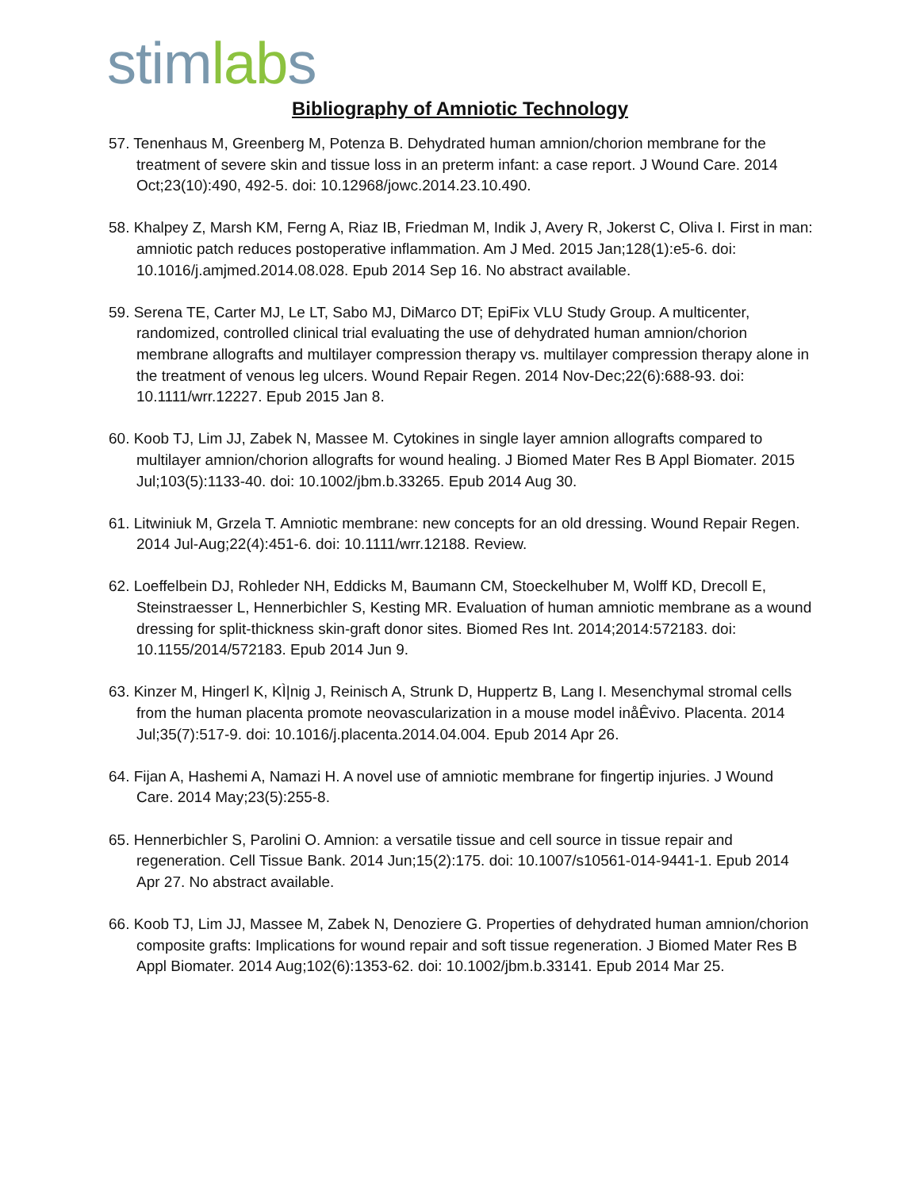stimlabs
Bibliography of Amniotic Technology
57. Tenenhaus M, Greenberg M, Potenza B. Dehydrated human amnion/chorion membrane for the treatment of severe skin and tissue loss in an preterm infant: a case report. J Wound Care. 2014 Oct;23(10):490, 492-5. doi: 10.12968/jowc.2014.23.10.490.
58. Khalpey Z, Marsh KM, Ferng A, Riaz IB, Friedman M, Indik J, Avery R, Jokerst C, Oliva I. First in man: amniotic patch reduces postoperative inflammation. Am J Med. 2015 Jan;128(1):e5-6. doi: 10.1016/j.amjmed.2014.08.028. Epub 2014 Sep 16. No abstract available.
59. Serena TE, Carter MJ, Le LT, Sabo MJ, DiMarco DT; EpiFix VLU Study Group. A multicenter, randomized, controlled clinical trial evaluating the use of dehydrated human amnion/chorion membrane allografts and multilayer compression therapy vs. multilayer compression therapy alone in the treatment of venous leg ulcers. Wound Repair Regen. 2014 Nov-Dec;22(6):688-93. doi: 10.1111/wrr.12227. Epub 2015 Jan 8.
60. Koob TJ, Lim JJ, Zabek N, Massee M. Cytokines in single layer amnion allografts compared to multilayer amnion/chorion allografts for wound healing. J Biomed Mater Res B Appl Biomater. 2015 Jul;103(5):1133-40. doi: 10.1002/jbm.b.33265. Epub 2014 Aug 30.
61. Litwiniuk M, Grzela T. Amniotic membrane: new concepts for an old dressing. Wound Repair Regen. 2014 Jul-Aug;22(4):451-6. doi: 10.1111/wrr.12188. Review.
62. Loeffelbein DJ, Rohleder NH, Eddicks M, Baumann CM, Stoeckelhuber M, Wolff KD, Drecoll E, Steinstraesser L, Hennerbichler S, Kesting MR. Evaluation of human amniotic membrane as a wound dressing for split-thickness skin-graft donor sites. Biomed Res Int. 2014;2014:572183. doi: 10.1155/2014/572183. Epub 2014 Jun 9.
63. Kinzer M, Hingerl K, KÌ|nig J, Reinisch A, Strunk D, Huppertz B, Lang I. Mesenchymal stromal cells from the human placenta promote neovascularization in a mouse model inåÊvivo. Placenta. 2014 Jul;35(7):517-9. doi: 10.1016/j.placenta.2014.04.004. Epub 2014 Apr 26.
64. Fijan A, Hashemi A, Namazi H. A novel use of amniotic membrane for fingertip injuries. J Wound Care. 2014 May;23(5):255-8.
65. Hennerbichler S, Parolini O. Amnion: a versatile tissue and cell source in tissue repair and regeneration. Cell Tissue Bank. 2014 Jun;15(2):175. doi: 10.1007/s10561-014-9441-1. Epub 2014 Apr 27. No abstract available.
66. Koob TJ, Lim JJ, Massee M, Zabek N, Denoziere G. Properties of dehydrated human amnion/chorion composite grafts: Implications for wound repair and soft tissue regeneration. J Biomed Mater Res B Appl Biomater. 2014 Aug;102(6):1353-62. doi: 10.1002/jbm.b.33141. Epub 2014 Mar 25.